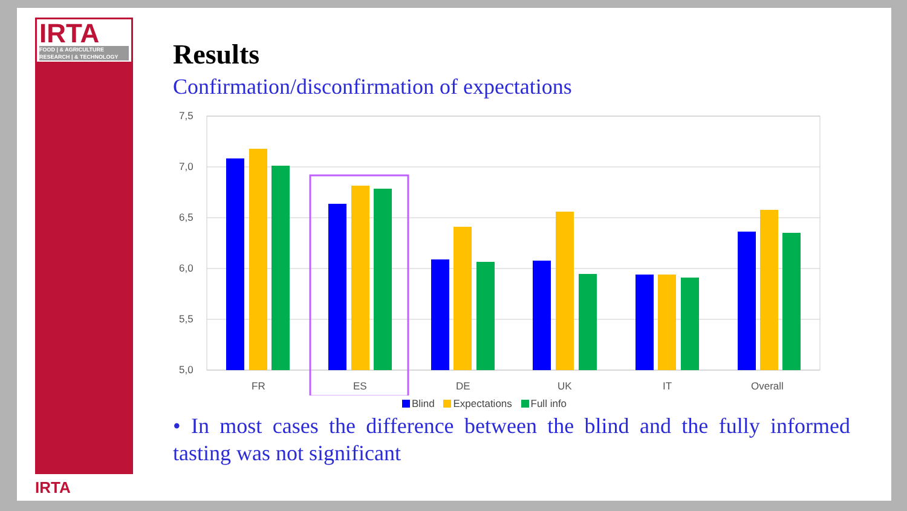IRTA
FOOD | & AGRICULTURE
RESEARCH | & TECHNOLOGY
IRTA
Results
Confirmation/disconfirmation of expectations
7,5
7,0
6,5
6,0
5,5
5,0
FR
ES
DE
UK
IT
Overall
Blind Expectations Full info
• In most cases the difference between the blind and the fully informed tasting was not significant